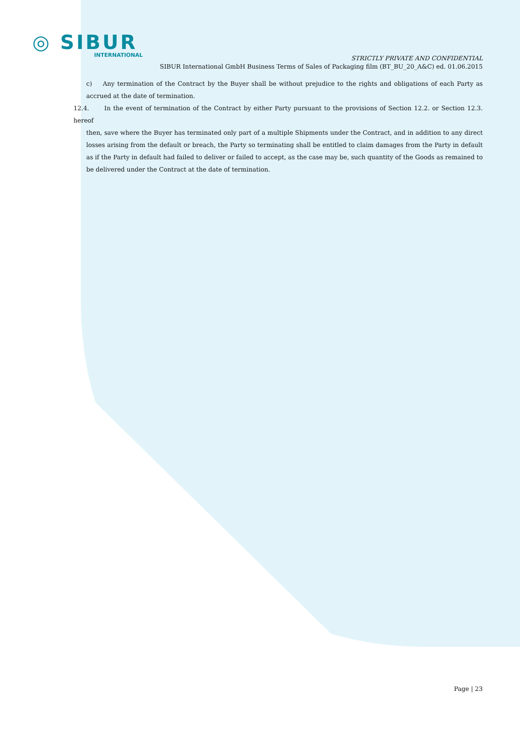◎ SIBUR
INTERNATIONAL
STRICTLY PRIVATE AND CONFIDENTIAL
SIBUR International GmbH Business Terms of Sales of Packaging film (BT_BU_20_A&C) ed. 01.06.2015
c) Any termination of the Contract by the Buyer shall be without prejudice to the rights and obligations of each Party as accrued at the date of termination.
12.4. In the event of termination of the Contract by either Party pursuant to the provisions of Section 12.2. or Section 12.3. hereof
then, save where the Buyer has terminated only part of a multiple Shipments under the Contract, and in addition to any direct losses arising from the default or breach, the Party so terminating shall be entitled to claim damages from the Party in default as if the Party in default had failed to deliver or failed to accept, as the case may be, such quantity of the Goods as remained to be delivered under the Contract at the date of termination.
Page | 23